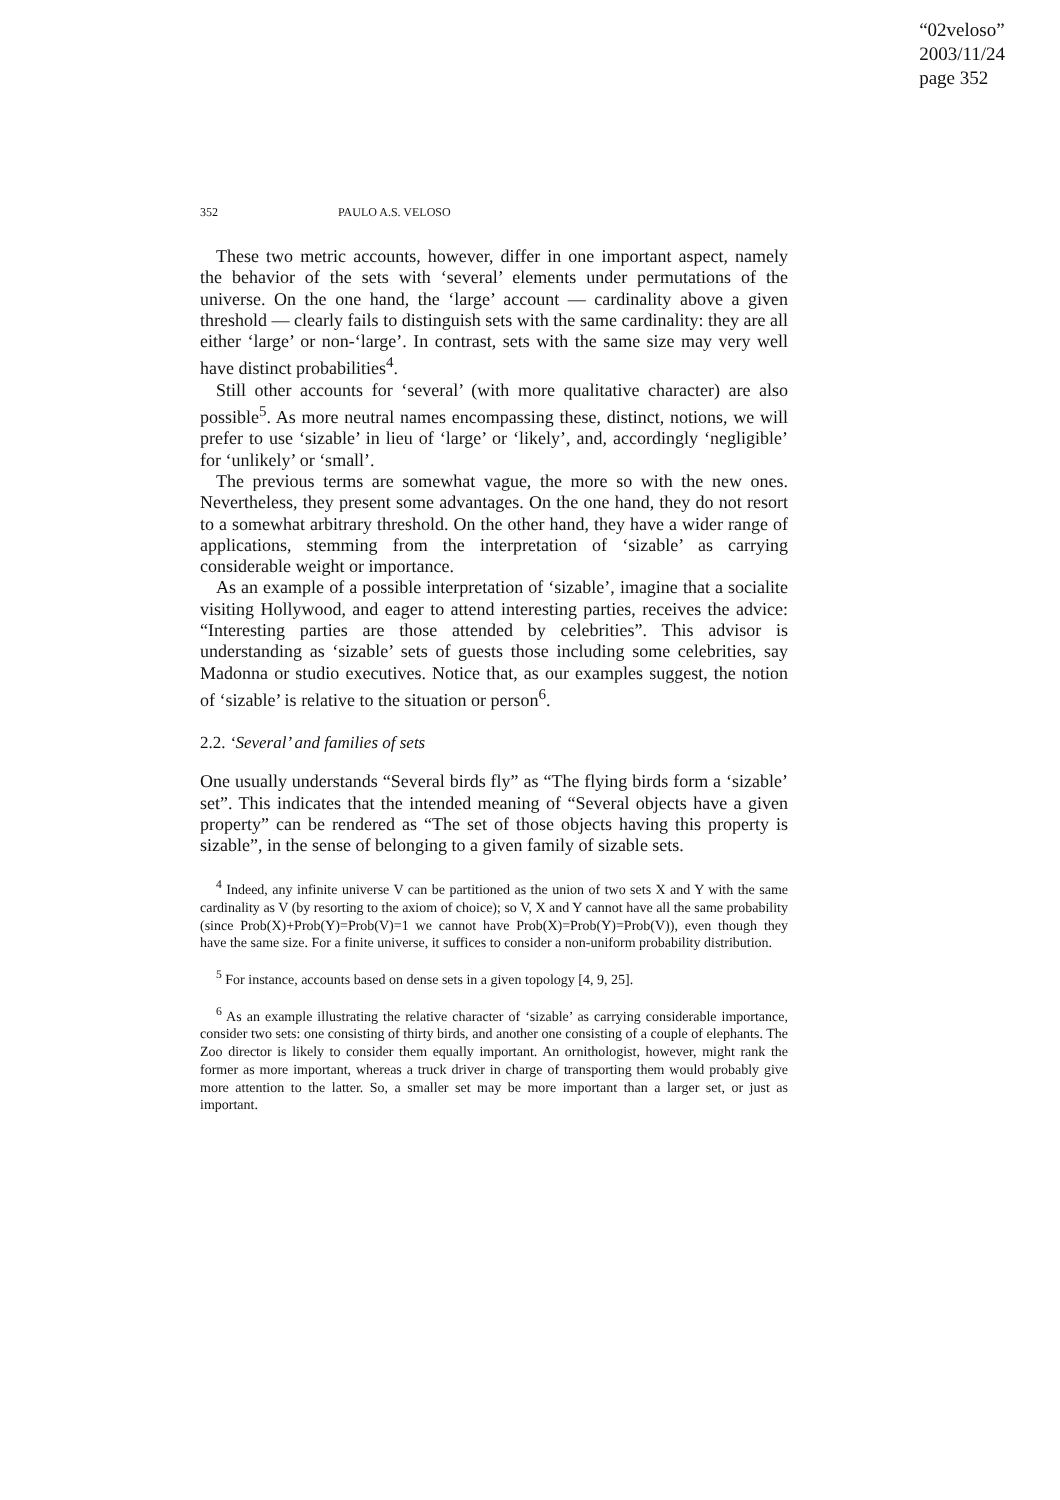“02veloso”
2003/11/24
page 352
352 PAULO A.S. VELOSO
These two metric accounts, however, differ in one important aspect, namely the behavior of the sets with ‘several’ elements under permutations of the universe. On the one hand, the ‘large’ account — cardinality above a given threshold — clearly fails to distinguish sets with the same cardinality: they are all either ‘large’ or non-‘large’. In contrast, sets with the same size may very well have distinct probabilities<sup>4</sup>.
Still other accounts for ‘several’ (with more qualitative character) are also possible<sup>5</sup>. As more neutral names encompassing these, distinct, notions, we will prefer to use ‘sizable’ in lieu of ‘large’ or ‘likely’, and, accordingly ‘negligible’ for ‘unlikely’ or ‘small’.
The previous terms are somewhat vague, the more so with the new ones. Nevertheless, they present some advantages. On the one hand, they do not resort to a somewhat arbitrary threshold. On the other hand, they have a wider range of applications, stemming from the interpretation of ‘sizable’ as carrying considerable weight or importance.
As an example of a possible interpretation of ‘sizable’, imagine that a socialite visiting Hollywood, and eager to attend interesting parties, receives the advice: “Interesting parties are those attended by celebrities”. This advisor is understanding as ‘sizable’ sets of guests those including some celebrities, say Madonna or studio executives. Notice that, as our examples suggest, the notion of ‘sizable’ is relative to the situation or person<sup>6</sup>.
2.2. ‘Several’ and families of sets
One usually understands “Several birds fly” as “The flying birds form a ‘sizable’ set”. This indicates that the intended meaning of “Several objects have a given property” can be rendered as “The set of those objects having this property is sizable”, in the sense of belonging to a given family of sizable sets.
<sup>4</sup> Indeed, any infinite universe V can be partitioned as the union of two sets X and Y with the same cardinality as V (by resorting to the axiom of choice); so V, X and Y cannot have all the same probability (since Prob(X)+Prob(Y)=Prob(V)=1 we cannot have Prob(X)=Prob(Y)=Prob(V)), even though they have the same size. For a finite universe, it suffices to consider a non-uniform probability distribution.
<sup>5</sup> For instance, accounts based on dense sets in a given topology [4, 9, 25].
<sup>6</sup> As an example illustrating the relative character of ‘sizable’ as carrying considerable importance, consider two sets: one consisting of thirty birds, and another one consisting of a couple of elephants. The Zoo director is likely to consider them equally important. An ornithologist, however, might rank the former as more important, whereas a truck driver in charge of transporting them would probably give more attention to the latter. So, a smaller set may be more important than a larger set, or just as important.